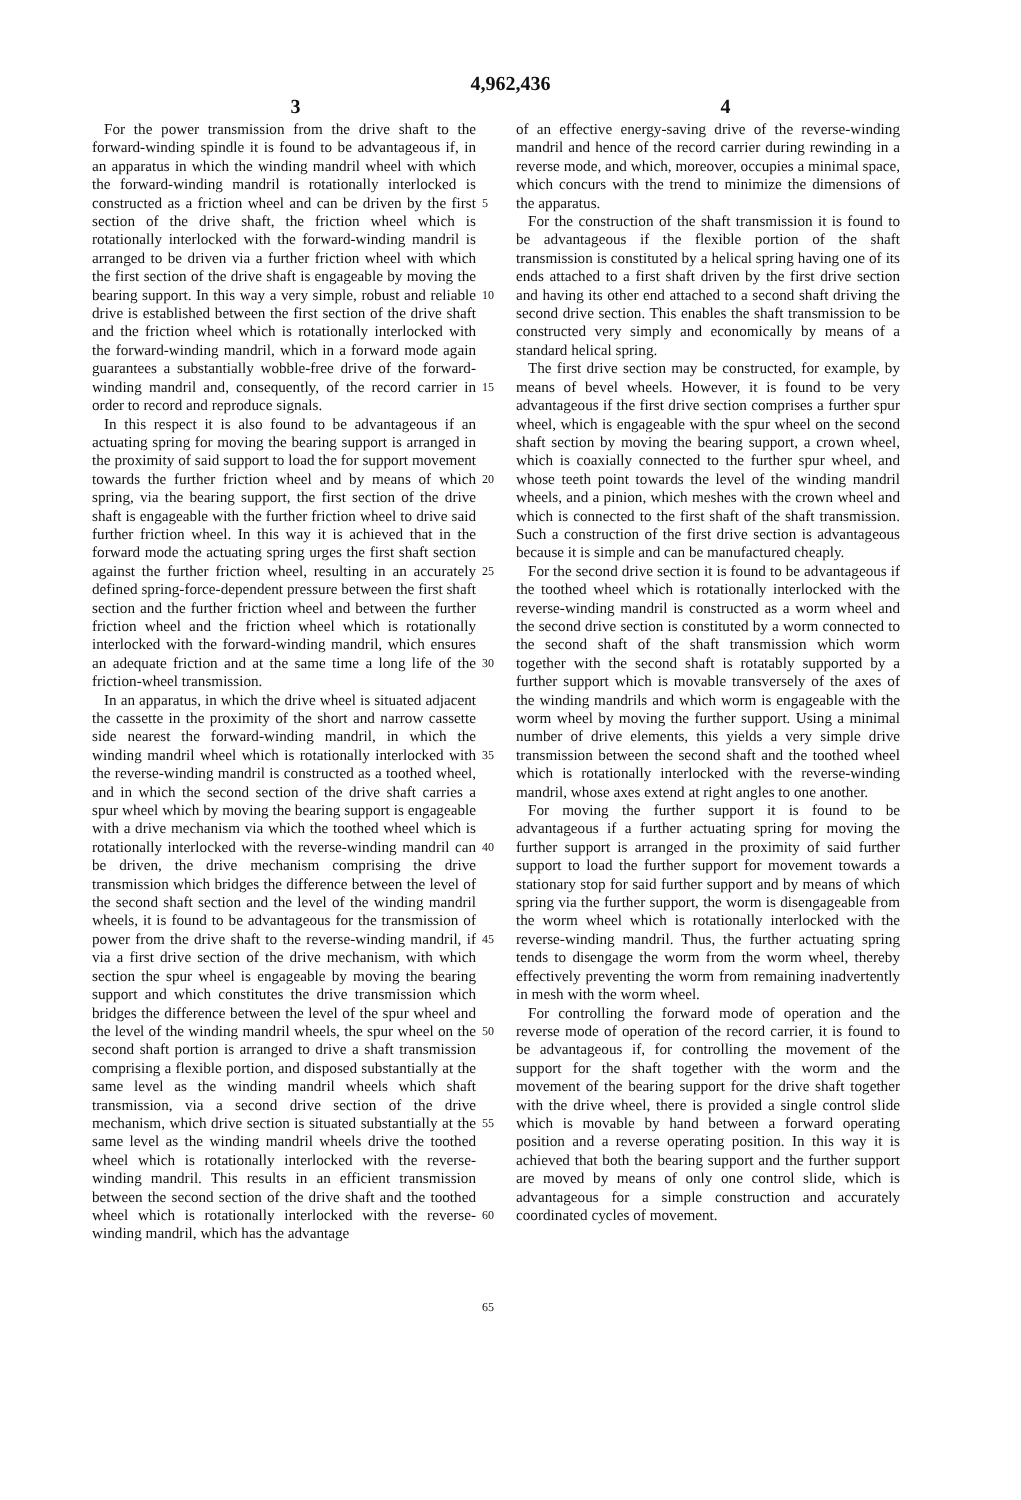4,962,436
3 4
For the power transmission from the drive shaft to the forward-winding spindle it is found to be advantageous if, in an apparatus in which the winding mandril wheel with which the forward-winding mandril is rotationally interlocked is constructed as a friction wheel and can be driven by the first section of the drive shaft, the friction wheel which is rotationally interlocked with the forward-winding mandril is arranged to be driven via a further friction wheel with which the first section of the drive shaft is engageable by moving the bearing support. In this way a very simple, robust and reliable drive is established between the first section of the drive shaft and the friction wheel which is rotationally interlocked with the forward-winding mandril, which in a forward mode again guarantees a substantially wobble-free drive of the forward-winding mandril and, consequently, of the record carrier in order to record and reproduce signals.
In this respect it is also found to be advantageous if an actuating spring for moving the bearing support is arranged in the proximity of said support to load the for support movement towards the further friction wheel and by means of which spring, via the bearing support, the first section of the drive shaft is engageable with the further friction wheel to drive said further friction wheel. In this way it is achieved that in the forward mode the actuating spring urges the first shaft section against the further friction wheel, resulting in an accurately defined spring-force-dependent pressure between the first shaft section and the further friction wheel and between the further friction wheel and the friction wheel which is rotationally interlocked with the forward-winding mandril, which ensures an adequate friction and at the same time a long life of the friction-wheel transmission.
In an apparatus, in which the drive wheel is situated adjacent the cassette in the proximity of the short and narrow cassette side nearest the forward-winding mandril, in which the winding mandril wheel which is rotationally interlocked with the reverse-winding mandril is constructed as a toothed wheel, and in which the second section of the drive shaft carries a spur wheel which by moving the bearing support is engageable with a drive mechanism via which the toothed wheel which is rotationally interlocked with the reverse-winding mandril can be driven, the drive mechanism comprising the drive transmission which bridges the difference between the level of the second shaft section and the level of the winding mandril wheels, it is found to be advantageous for the transmission of power from the drive shaft to the reverse-winding mandril, if via a first drive section of the drive mechanism, with which section the spur wheel is engageable by moving the bearing support and which constitutes the drive transmission which bridges the difference between the level of the spur wheel and the level of the winding mandril wheels, the spur wheel on the second shaft portion is arranged to drive a shaft transmission comprising a flexible portion, and disposed substantially at the same level as the winding mandril wheels which shaft transmission, via a second drive section of the drive mechanism, which drive section is situated substantially at the same level as the winding mandril wheels drive the toothed wheel which is rotationally interlocked with the reverse-winding mandril. This results in an efficient transmission between the second section of the drive shaft and the toothed wheel which is rotationally interlocked with the reverse-winding mandril, which has the advantage
5
10
15
20
25
30
35
40
45
50
55
60
65
of an effective energy-saving drive of the reverse-winding mandril and hence of the record carrier during rewinding in a reverse mode, and which, moreover, occupies a minimal space, which concurs with the trend to minimize the dimensions of the apparatus.
For the construction of the shaft transmission it is found to be advantageous if the flexible portion of the shaft transmission is constituted by a helical spring having one of its ends attached to a first shaft driven by the first drive section and having its other end attached to a second shaft driving the second drive section. This enables the shaft transmission to be constructed very simply and economically by means of a standard helical spring.
The first drive section may be constructed, for example, by means of bevel wheels. However, it is found to be very advantageous if the first drive section comprises a further spur wheel, which is engageable with the spur wheel on the second shaft section by moving the bearing support, a crown wheel, which is coaxially connected to the further spur wheel, and whose teeth point towards the level of the winding mandril wheels, and a pinion, which meshes with the crown wheel and which is connected to the first shaft of the shaft transmission. Such a construction of the first drive section is advantageous because it is simple and can be manufactured cheaply.
For the second drive section it is found to be advantageous if the toothed wheel which is rotationally interlocked with the reverse-winding mandril is constructed as a worm wheel and the second drive section is constituted by a worm connected to the second shaft of the shaft transmission which worm together with the second shaft is rotatably supported by a further support which is movable transversely of the axes of the winding mandrils and which worm is engageable with the worm wheel by moving the further support. Using a minimal number of drive elements, this yields a very simple drive transmission between the second shaft and the toothed wheel which is rotationally interlocked with the reverse-winding mandril, whose axes extend at right angles to one another.
For moving the further support it is found to be advantageous if a further actuating spring for moving the further support is arranged in the proximity of said further support to load the further support for movement towards a stationary stop for said further support and by means of which spring via the further support, the worm is disengageable from the worm wheel which is rotationally interlocked with the reverse-winding mandril. Thus, the further actuating spring tends to disengage the worm from the worm wheel, thereby effectively preventing the worm from remaining inadvertently in mesh with the worm wheel.
For controlling the forward mode of operation and the reverse mode of operation of the record carrier, it is found to be advantageous if, for controlling the movement of the support for the shaft together with the worm and the movement of the bearing support for the drive shaft together with the drive wheel, there is provided a single control slide which is movable by hand between a forward operating position and a reverse operating position. In this way it is achieved that both the bearing support and the further support are moved by means of only one control slide, which is advantageous for a simple construction and accurately coordinated cycles of movement.